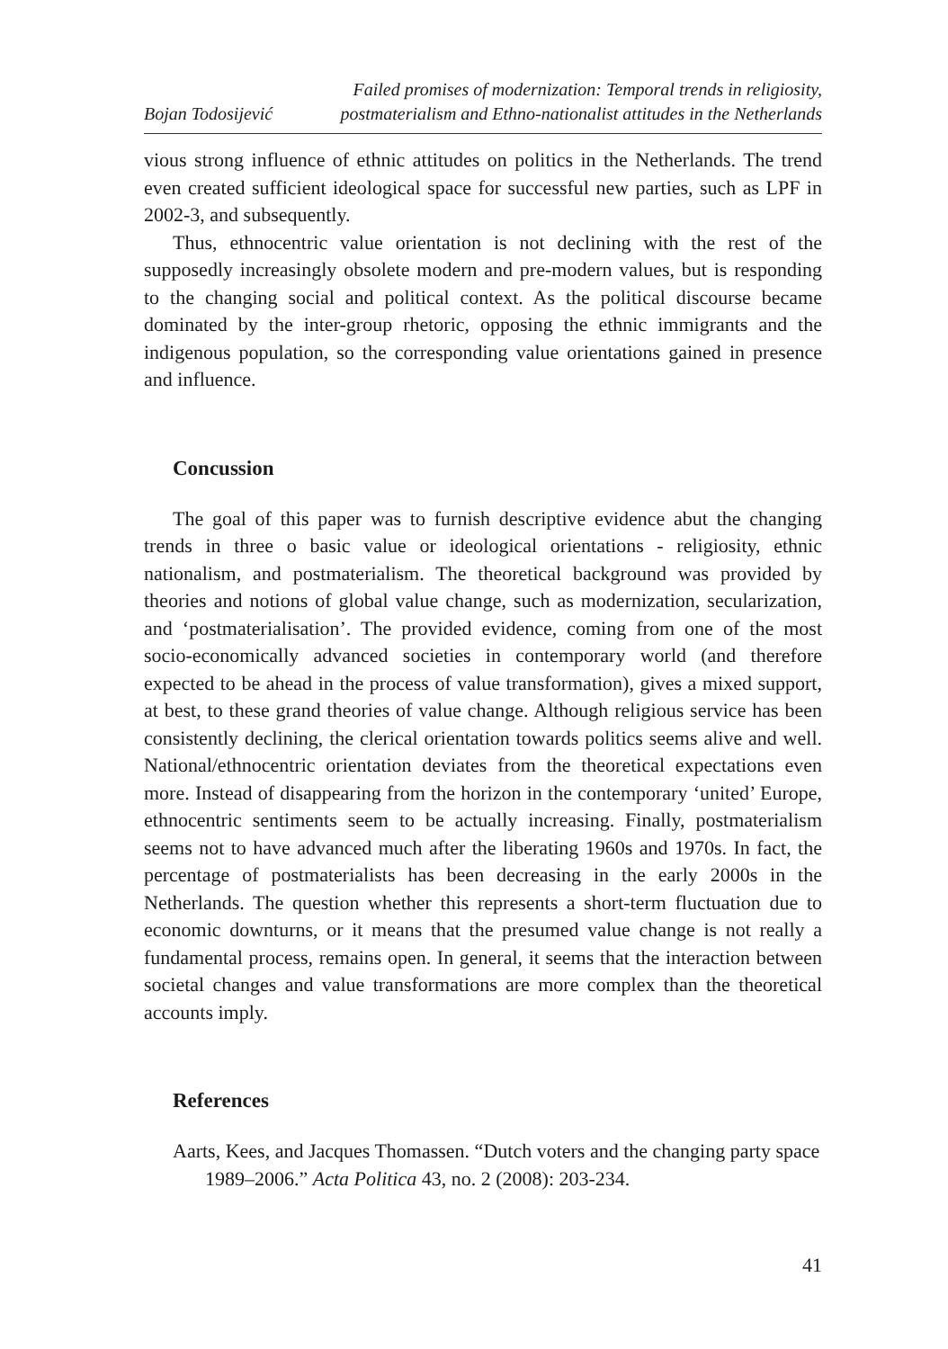Bojan Todosijević Failed promises of modernization: Temporal trends in religiosity,
postmaterialism and Ethno-nationalist attitudes in the Netherlands
vious strong influence of ethnic attitudes on politics in the Netherlands. The trend even created sufficient ideological space for successful new parties, such as LPF in 2002-3, and subsequently.
Thus, ethnocentric value orientation is not declining with the rest of the supposedly increasingly obsolete modern and pre-modern values, but is responding to the changing social and political context. As the political discourse became dominated by the inter-group rhetoric, opposing the ethnic immigrants and the indigenous population, so the corresponding value orientations gained in presence and influence.
Concussion
The goal of this paper was to furnish descriptive evidence abut the changing trends in three o basic value or ideological orientations - religiosity, ethnic nationalism, and postmaterialism. The theoretical background was provided by theories and notions of global value change, such as modernization, secularization, and ‘postmaterialisation’. The provided evidence, coming from one of the most socio-economically advanced societies in contemporary world (and therefore expected to be ahead in the process of value transformation), gives a mixed support, at best, to these grand theories of value change. Although religious service has been consistently declining, the clerical orientation towards politics seems alive and well. National/ethnocentric orientation deviates from the theoretical expectations even more. Instead of disappearing from the horizon in the contemporary ‘united’ Europe, ethnocentric sentiments seem to be actually increasing. Finally, postmaterialism seems not to have advanced much after the liberating 1960s and 1970s. In fact, the percentage of postmaterialists has been decreasing in the early 2000s in the Netherlands. The question whether this represents a short-term fluctuation due to economic downturns, or it means that the presumed value change is not really a fundamental process, remains open. In general, it seems that the interaction between societal changes and value transformations are more complex than the theoretical accounts imply.
References
Aarts, Kees, and Jacques Thomassen. “Dutch voters and the changing party space 1989–2006.” Acta Politica 43, no. 2 (2008): 203-234.
41